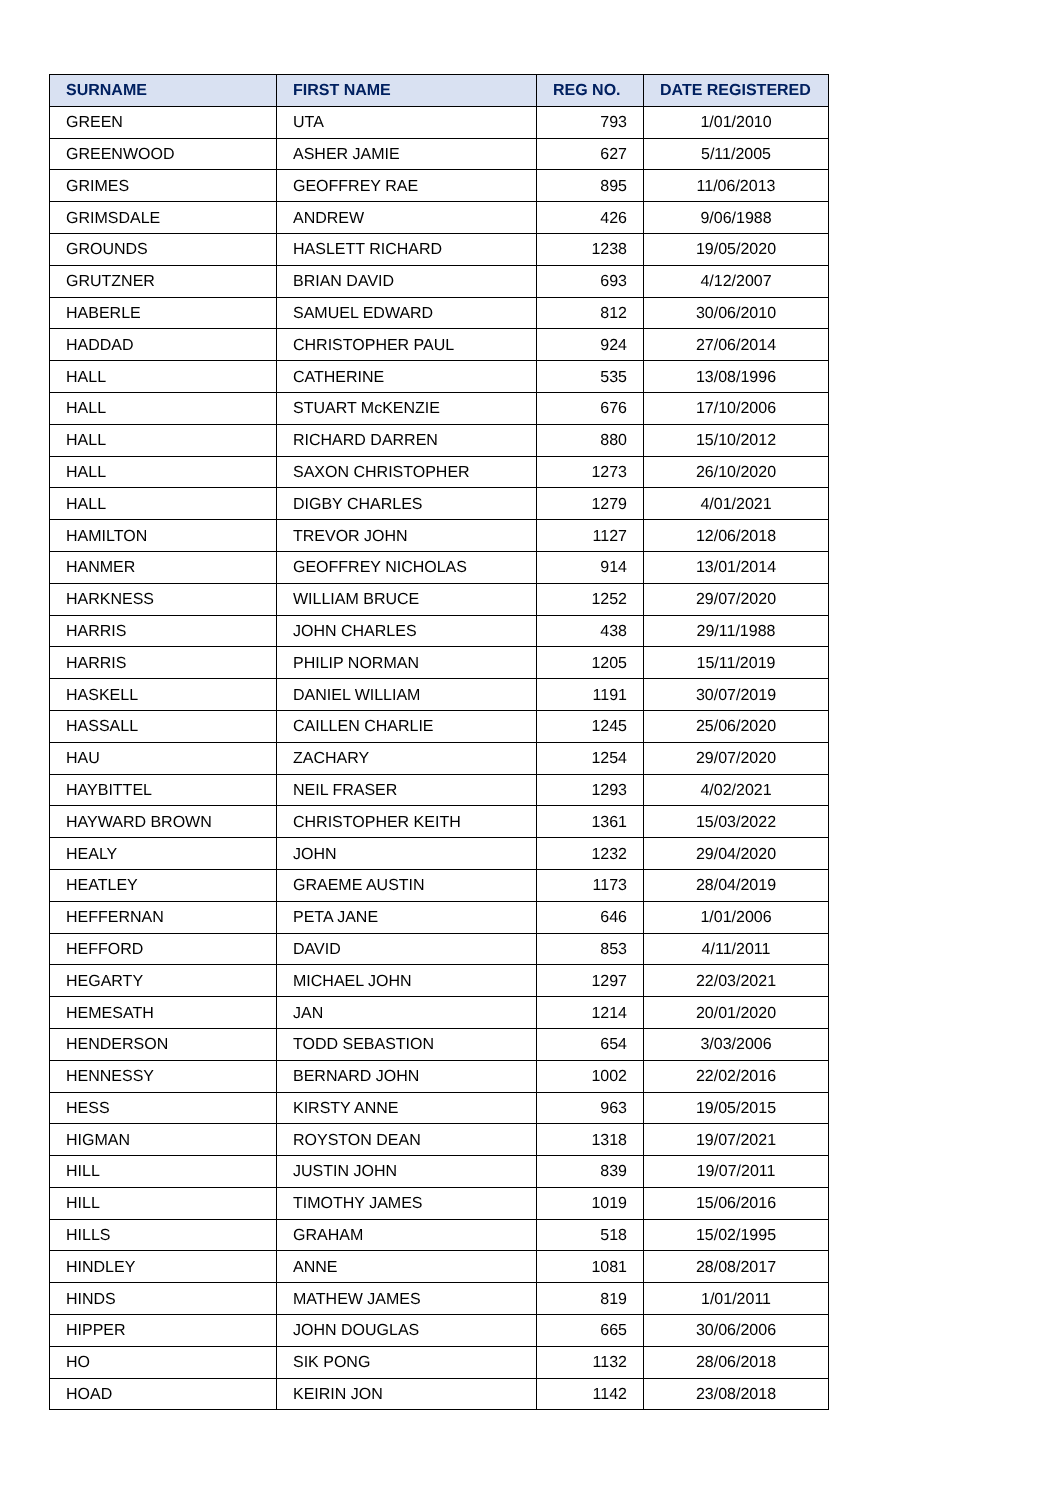| SURNAME | FIRST NAME | REG NO. | DATE REGISTERED |
| --- | --- | --- | --- |
| GREEN | UTA | 793 | 1/01/2010 |
| GREENWOOD | ASHER JAMIE | 627 | 5/11/2005 |
| GRIMES | GEOFFREY RAE | 895 | 11/06/2013 |
| GRIMSDALE | ANDREW | 426 | 9/06/1988 |
| GROUNDS | HASLETT RICHARD | 1238 | 19/05/2020 |
| GRUTZNER | BRIAN DAVID | 693 | 4/12/2007 |
| HABERLE | SAMUEL EDWARD | 812 | 30/06/2010 |
| HADDAD | CHRISTOPHER PAUL | 924 | 27/06/2014 |
| HALL | CATHERINE | 535 | 13/08/1996 |
| HALL | STUART McKENZIE | 676 | 17/10/2006 |
| HALL | RICHARD DARREN | 880 | 15/10/2012 |
| HALL | SAXON CHRISTOPHER | 1273 | 26/10/2020 |
| HALL | DIGBY CHARLES | 1279 | 4/01/2021 |
| HAMILTON | TREVOR JOHN | 1127 | 12/06/2018 |
| HANMER | GEOFFREY NICHOLAS | 914 | 13/01/2014 |
| HARKNESS | WILLIAM BRUCE | 1252 | 29/07/2020 |
| HARRIS | JOHN CHARLES | 438 | 29/11/1988 |
| HARRIS | PHILIP NORMAN | 1205 | 15/11/2019 |
| HASKELL | DANIEL WILLIAM | 1191 | 30/07/2019 |
| HASSALL | CAILLEN CHARLIE | 1245 | 25/06/2020 |
| HAU | ZACHARY | 1254 | 29/07/2020 |
| HAYBITTEL | NEIL FRASER | 1293 | 4/02/2021 |
| HAYWARD BROWN | CHRISTOPHER KEITH | 1361 | 15/03/2022 |
| HEALY | JOHN | 1232 | 29/04/2020 |
| HEATLEY | GRAEME AUSTIN | 1173 | 28/04/2019 |
| HEFFERNAN | PETA JANE | 646 | 1/01/2006 |
| HEFFORD | DAVID | 853 | 4/11/2011 |
| HEGARTY | MICHAEL JOHN | 1297 | 22/03/2021 |
| HEMESATH | JAN | 1214 | 20/01/2020 |
| HENDERSON | TODD SEBASTION | 654 | 3/03/2006 |
| HENNESSY | BERNARD JOHN | 1002 | 22/02/2016 |
| HESS | KIRSTY ANNE | 963 | 19/05/2015 |
| HIGMAN | ROYSTON DEAN | 1318 | 19/07/2021 |
| HILL | JUSTIN JOHN | 839 | 19/07/2011 |
| HILL | TIMOTHY JAMES | 1019 | 15/06/2016 |
| HILLS | GRAHAM | 518 | 15/02/1995 |
| HINDLEY | ANNE | 1081 | 28/08/2017 |
| HINDS | MATHEW JAMES | 819 | 1/01/2011 |
| HIPPER | JOHN DOUGLAS | 665 | 30/06/2006 |
| HO | SIK PONG | 1132 | 28/06/2018 |
| HOAD | KEIRIN JON | 1142 | 23/08/2018 |